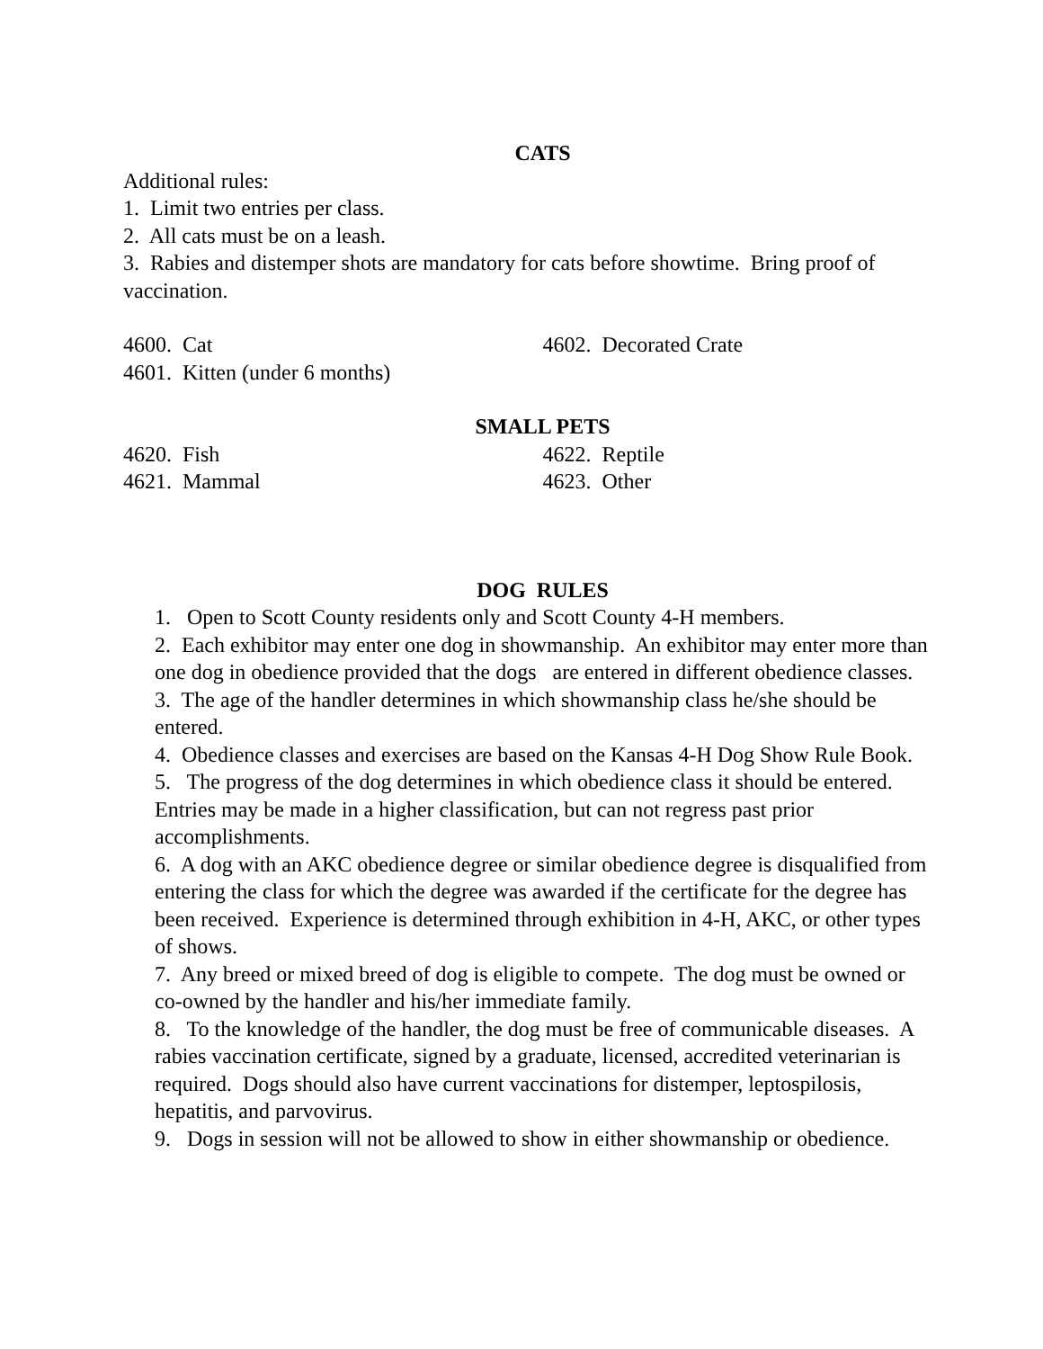CATS
Additional rules:
1. Limit two entries per class.
2. All cats must be on a leash.
3. Rabies and distemper shots are mandatory for cats before showtime. Bring proof of vaccination.
4600. Cat 4602. Decorated Crate
4601. Kitten (under 6 months)
SMALL PETS
4620. Fish 4622. Reptile
4621. Mammal 4623. Other
DOG RULES
1. Open to Scott County residents only and Scott County 4-H members.
2. Each exhibitor may enter one dog in showmanship. An exhibitor may enter more than one dog in obedience provided that the dogs are entered in different obedience classes.
3. The age of the handler determines in which showmanship class he/she should be entered.
4. Obedience classes and exercises are based on the Kansas 4-H Dog Show Rule Book.
5. The progress of the dog determines in which obedience class it should be entered. Entries may be made in a higher classification, but can not regress past prior accomplishments.
6. A dog with an AKC obedience degree or similar obedience degree is disqualified from entering the class for which the degree was awarded if the certificate for the degree has been received. Experience is determined through exhibition in 4-H, AKC, or other types of shows.
7. Any breed or mixed breed of dog is eligible to compete. The dog must be owned or co-owned by the handler and his/her immediate family.
8. To the knowledge of the handler, the dog must be free of communicable diseases. A rabies vaccination certificate, signed by a graduate, licensed, accredited veterinarian is required. Dogs should also have current vaccinations for distemper, leptospilosis, hepatitis, and parvovirus.
9. Dogs in session will not be allowed to show in either showmanship or obedience.